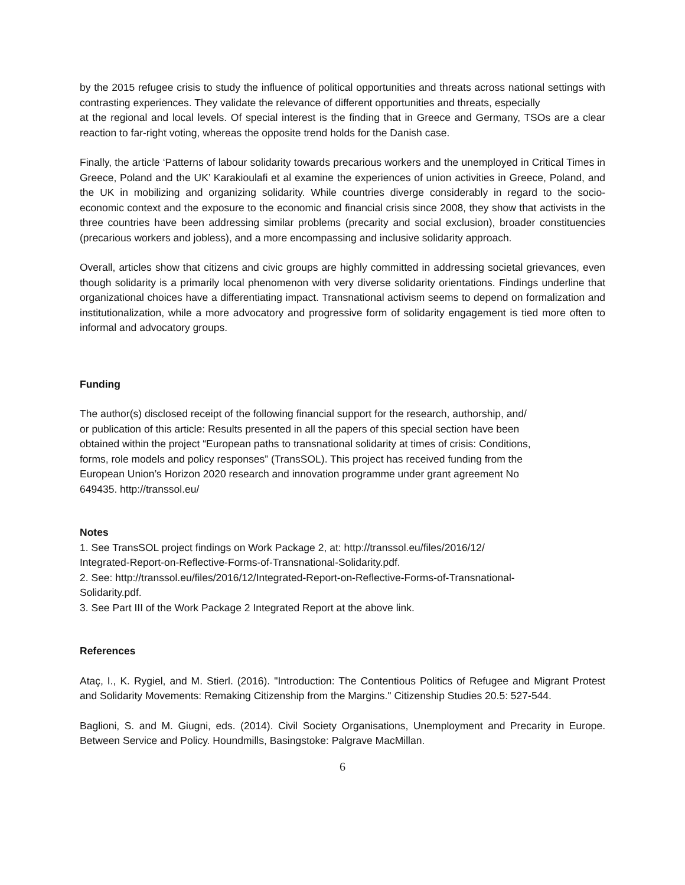by the 2015 refugee crisis to study the influence of political opportunities and threats across national settings with contrasting experiences. They validate the relevance of different opportunities and threats, especially
at the regional and local levels. Of special interest is the finding that in Greece and Germany, TSOs are a clear reaction to far-right voting, whereas the opposite trend holds for the Danish case.
Finally, the article ‘Patterns of labour solidarity towards precarious workers and the unemployed in Critical Times in Greece, Poland and the UK’ Karakioulafi et al examine the experiences of union activities in Greece, Poland, and the UK in mobilizing and organizing solidarity. While countries diverge considerably in regard to the socio-economic context and the exposure to the economic and financial crisis since 2008, they show that activists in the three countries have been addressing similar problems (precarity and social exclusion), broader constituencies (precarious workers and jobless), and a more encompassing and inclusive solidarity approach.
Overall, articles show that citizens and civic groups are highly committed in addressing societal grievances, even though solidarity is a primarily local phenomenon with very diverse solidarity orientations. Findings underline that organizational choices have a differentiating impact. Transnational activism seems to depend on formalization and institutionalization, while a more advocatory and progressive form of solidarity engagement is tied more often to informal and advocatory groups.
Funding
The author(s) disclosed receipt of the following financial support for the research, authorship, and/
or publication of this article: Results presented in all the papers of this special section have been
obtained within the project “European paths to transnational solidarity at times of crisis: Conditions,
forms, role models and policy responses” (TransSOL). This project has received funding from the
European Union’s Horizon 2020 research and innovation programme under grant agreement No
649435. http://transsol.eu/
Notes
1. See TransSOL project findings on Work Package 2, at: http://transsol.eu/files/2016/12/
Integrated-Report-on-Reflective-Forms-of-Transnational-Solidarity.pdf.
2. See: http://transsol.eu/files/2016/12/Integrated-Report-on-Reflective-Forms-of-Transnational-
Solidarity.pdf.
3. See Part III of the Work Package 2 Integrated Report at the above link.
References
Ataç, I., K. Rygiel, and M. Stierl. (2016). "Introduction: The Contentious Politics of Refugee and Migrant Protest and Solidarity Movements: Remaking Citizenship from the Margins." Citizenship Studies 20.5: 527-544.
Baglioni, S. and M. Giugni, eds. (2014). Civil Society Organisations, Unemployment and Precarity in Europe. Between Service and Policy. Houndmills, Basingstoke: Palgrave MacMillan.
6